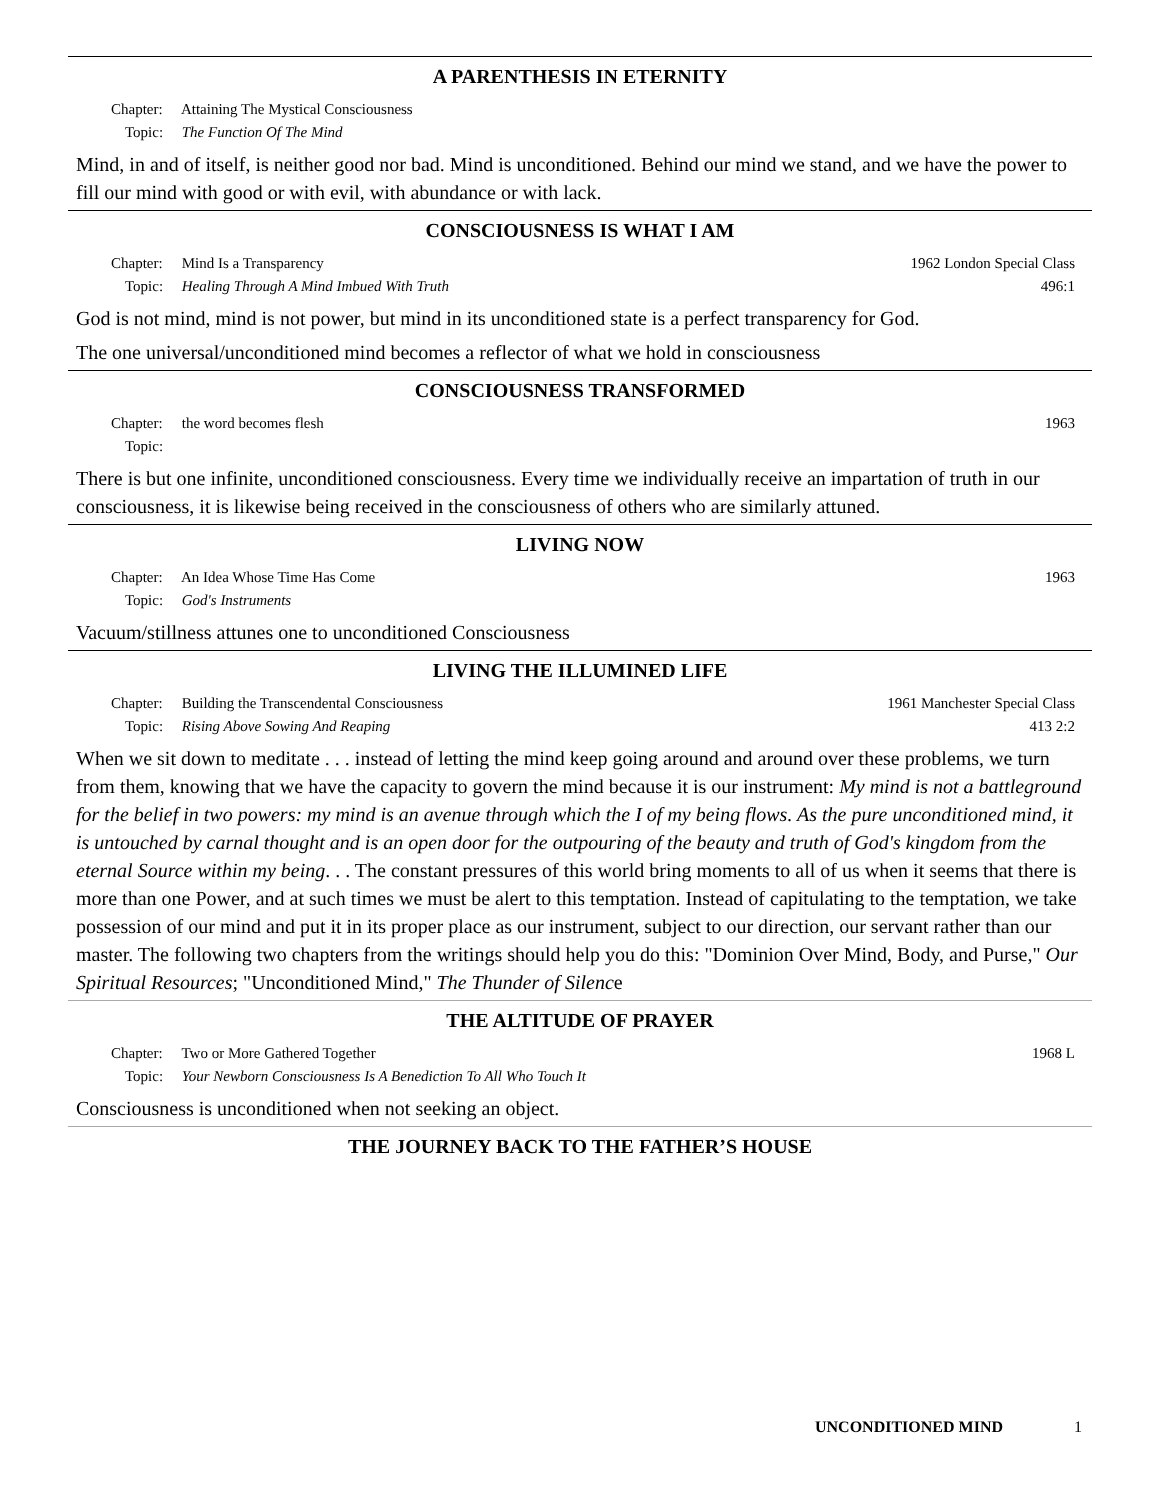A PARENTHESIS IN ETERNITY
Chapter: Attaining The Mystical Consciousness
Topic: The Function Of The Mind
Mind, in and of itself, is neither good nor bad. Mind is unconditioned. Behind our mind we stand, and we have the power to fill our mind with good or with evil, with abundance or with lack.
CONSCIOUSNESS IS WHAT I AM
Chapter: Mind Is a Transparency
Topic: Healing Through A Mind Imbued With Truth 1962 London Special Class
496:1
God is not mind, mind is not power, but mind in its unconditioned state is a perfect transparency for God.
The one universal/unconditioned mind becomes a reflector of what we hold in consciousness
CONSCIOUSNESS TRANSFORMED
Chapter: the word becomes flesh
Topic: 1963
There is but one infinite, unconditioned consciousness. Every time we individually receive an impartation of truth in our consciousness, it is likewise being received in the consciousness of others who are similarly attuned.
LIVING NOW
Chapter: An Idea Whose Time Has Come
Topic: God's Instruments 1963
Vacuum/stillness attunes one to unconditioned Consciousness
LIVING THE ILLUMINED LIFE
Chapter: Building the Transcendental Consciousness
Topic: Rising Above Sowing And Reaping 1961 Manchester Special Class
413 2:2
When we sit down to meditate . . . instead of letting the mind keep going around and around over these problems, we turn from them, knowing that we have the capacity to govern the mind because it is our instrument: My mind is not a battleground for the belief in two powers: my mind is an avenue through which the I of my being flows. As the pure unconditioned mind, it is untouched by carnal thought and is an open door for the outpouring of the beauty and truth of God's kingdom from the eternal Source within my being. . . The constant pressures of this world bring moments to all of us when it seems that there is more than one Power, and at such times we must be alert to this temptation. Instead of capitulating to the temptation, we take possession of our mind and put it in its proper place as our instrument, subject to our direction, our servant rather than our master. The following two chapters from the writings should help you do this: "Dominion Over Mind, Body, and Purse," Our Spiritual Resources; "Unconditioned Mind," The Thunder of Silence
THE ALTITUDE OF PRAYER
Chapter: Two or More Gathered Together
Topic: Your Newborn Consciousness Is A Benediction To All Who Touch It 1968 L
Consciousness is unconditioned when not seeking an object.
THE JOURNEY BACK TO THE FATHER’S HOUSE
UNCONDITIONED MIND 1